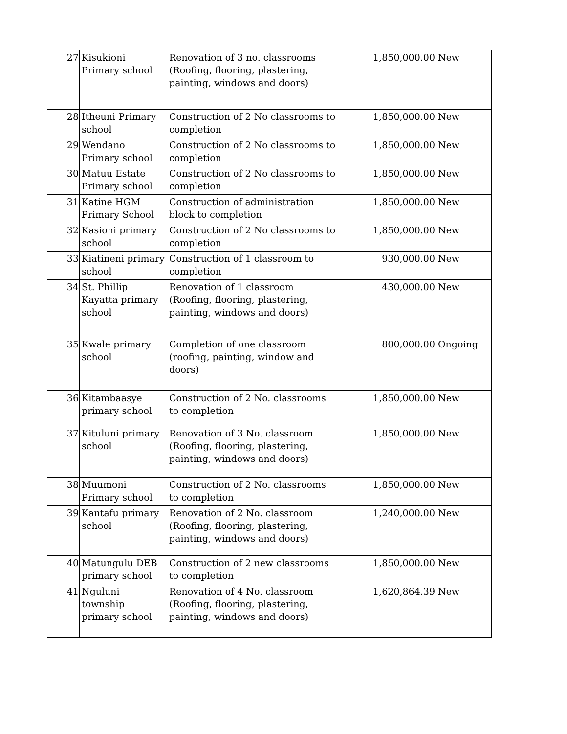| 27 | Kisukioni Primary school | Renovation of 3 no. classrooms (Roofing, flooring, plastering, painting, windows and doors) | 1,850,000.00 | New |
| 28 | Itheuni Primary school | Construction of 2 No classrooms to completion | 1,850,000.00 | New |
| 29 | Wendano Primary school | Construction of 2 No classrooms to completion | 1,850,000.00 | New |
| 30 | Matuu Estate Primary school | Construction of 2 No classrooms to completion | 1,850,000.00 | New |
| 31 | Katine HGM Primary School | Construction of administration block to completion | 1,850,000.00 | New |
| 32 | Kasioni primary school | Construction of 2 No classrooms to completion | 1,850,000.00 | New |
| 33 | Kiatineni primary school | Construction of 1 classroom to completion | 930,000.00 | New |
| 34 | St. Phillip Kayatta primary school | Renovation of 1 classroom (Roofing, flooring, plastering, painting, windows and doors) | 430,000.00 | New |
| 35 | Kwale primary school | Completion of one classroom (roofing, painting, window and doors) | 800,000.00 | Ongoing |
| 36 | Kitambaasye primary school | Construction of 2 No. classrooms to completion | 1,850,000.00 | New |
| 37 | Kituluni primary school | Renovation of 3 No. classroom (Roofing, flooring, plastering, painting, windows and doors) | 1,850,000.00 | New |
| 38 | Muumoni Primary school | Construction of 2 No. classrooms to completion | 1,850,000.00 | New |
| 39 | Kantafu primary school | Renovation of 2 No. classroom (Roofing, flooring, plastering, painting, windows and doors) | 1,240,000.00 | New |
| 40 | Matungulu DEB primary school | Construction of 2 new classrooms to completion | 1,850,000.00 | New |
| 41 | Nguluni township primary school | Renovation of 4 No. classroom (Roofing, flooring, plastering, painting, windows and doors) | 1,620,864.39 | New |